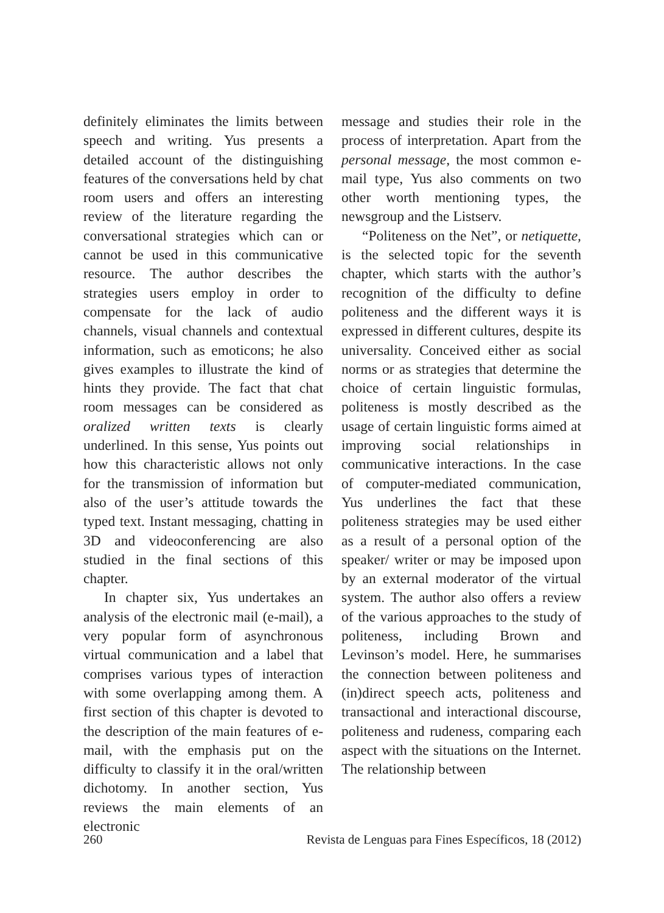definitely eliminates the limits between speech and writing. Yus presents a detailed account of the distinguishing features of the conversations held by chat room users and offers an interesting review of the literature regarding the conversational strategies which can or cannot be used in this communicative resource. The author describes the strategies users employ in order to compensate for the lack of audio channels, visual channels and contextual information, such as emoticons; he also gives examples to illustrate the kind of hints they provide. The fact that chat room messages can be considered as oralized written texts is clearly underlined. In this sense, Yus points out how this characteristic allows not only for the transmission of information but also of the user’s attitude towards the typed text. Instant messaging, chatting in 3D and videoconferencing are also studied in the final sections of this chapter.
In chapter six, Yus undertakes an analysis of the electronic mail (e-mail), a very popular form of asynchronous virtual communication and a label that comprises various types of interaction with some overlapping among them. A first section of this chapter is devoted to the description of the main features of e-mail, with the emphasis put on the difficulty to classify it in the oral/written dichotomy. In another section, Yus reviews the main elements of an electronic
message and studies their role in the process of interpretation. Apart from the personal message, the most common e-mail type, Yus also comments on two other worth mentioning types, the newsgroup and the Listserv.
“Politeness on the Net”, or netiquette, is the selected topic for the seventh chapter, which starts with the author’s recognition of the difficulty to define politeness and the different ways it is expressed in different cultures, despite its universality. Conceived either as social norms or as strategies that determine the choice of certain linguistic formulas, politeness is mostly described as the usage of certain linguistic forms aimed at improving social relationships in communicative interactions. In the case of computer-mediated communication, Yus underlines the fact that these politeness strategies may be used either as a result of a personal option of the speaker/ writer or may be imposed upon by an external moderator of the virtual system. The author also offers a review of the various approaches to the study of politeness, including Brown and Levinson’s model. Here, he summarises the connection between politeness and (in)direct speech acts, politeness and transactional and interactional discourse, politeness and rudeness, comparing each aspect with the situations on the Internet. The relationship between
260 Revista de Lenguas para Fines Específicos, 18 (2012)